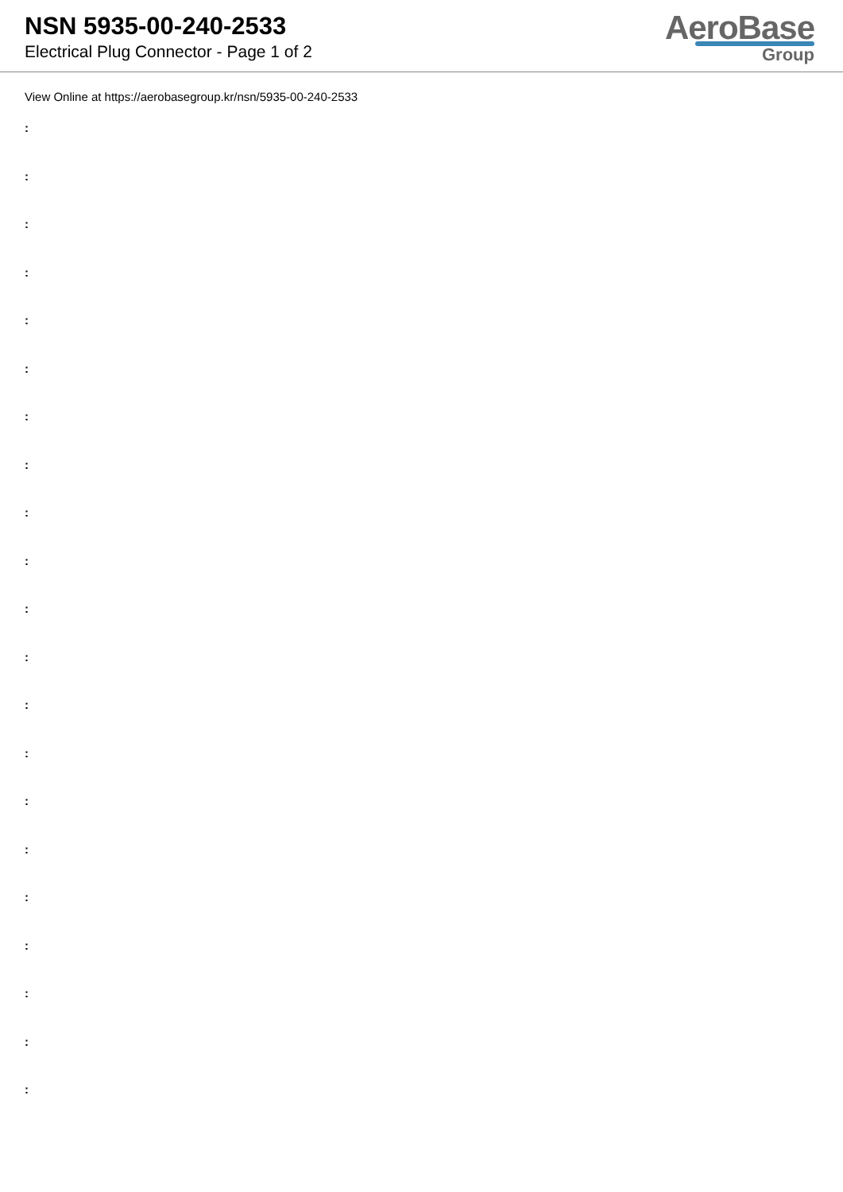NSN 5935-00-240-2533
Electrical Plug Connector - Page 1 of 2
AeroBase
Group
View Online at https://aerobasegroup.kr/nsn/5935-00-240-2533
:
:
:
:
:
:
:
:
:
:
:
:
:
:
:
:
:
:
:
:
: